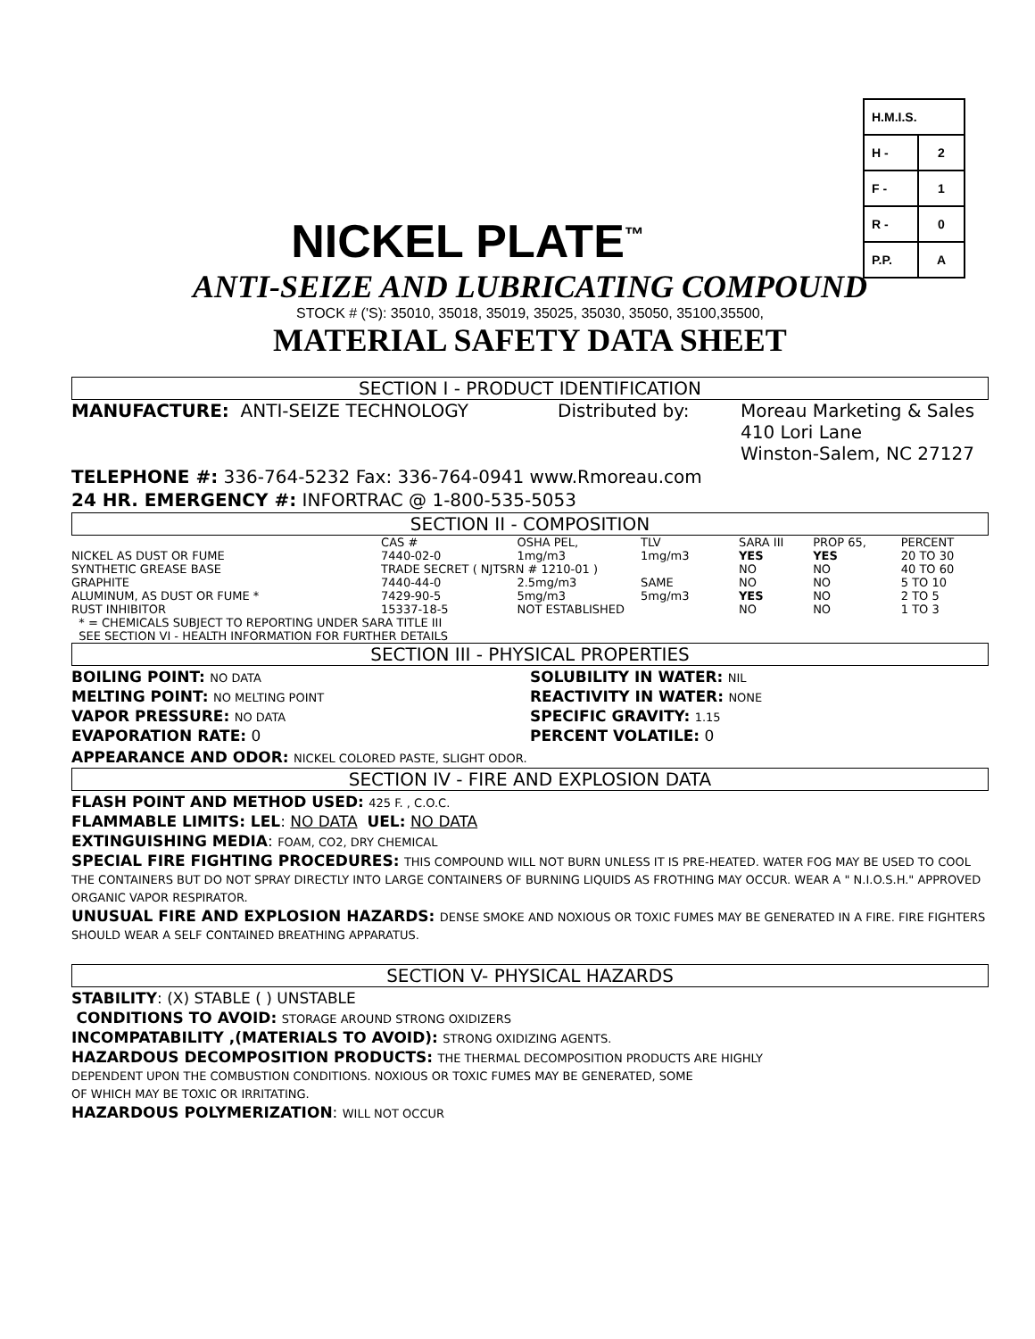| H.M.I.S. | |
| H - | 2 |
| F - | 1 |
| R - | 0 |
| P.P. | A |
NICKEL PLATE<sup>™</sup>
ANTI-SEIZE AND LUBRICATING COMPOUND
STOCK # ('S): 35010, 35018, 35019, 35025, 35030, 35050, 35100,35500,
MATERIAL SAFETY DATA SHEET
SECTION I - PRODUCT IDENTIFICATION
MANUFACTURE: ANTI-SEIZE TECHNOLOGY Distributed by: Moreau Marketing & Sales
410 Lori Lane
Winston-Salem, NC 27127
TELEPHONE #: 336-764-5232 Fax: 336-764-0941 www.Rmoreau.com
24 HR. EMERGENCY #: INFORTRAC @ 1-800-535-5053
SECTION II - COMPOSITION
| | CAS # | OSHA PEL, | TLV | SARA III | PROP 65, | PERCENT |
| NICKEL AS DUST OR FUME | 7440-02-0 | 1mg/m3 | 1mg/m3 | YES | YES | 20 TO 30 |
| SYNTHETIC GREASE BASE | TRADE SECRET ( NJTSRN # 1210-01 ) | | | NO | NO | 40 TO 60 |
| GRAPHITE | 7440-44-0 | 2.5mg/m3 | SAME | NO | NO | 5 TO 10 |
| ALUMINUM, AS DUST OR FUME * | 7429-90-5 | 5mg/m3 | 5mg/m3 | YES | NO | 2 TO 5 |
| RUST INHIBITOR | 15337-18-5 | NOT ESTABLISHED | | NO | NO | 1 TO 3 |
* = CHEMICALS SUBJECT TO REPORTING UNDER SARA TITLE III
SEE SECTION VI - HEALTH INFORMATION FOR FURTHER DETAILS
SECTION III - PHYSICAL PROPERTIES
BOILING POINT: NO DATA
MELTING POINT: NO MELTING POINT
VAPOR PRESSURE: NO DATA
EVAPORATION RATE: 0
SOLUBILITY IN WATER: NIL
REACTIVITY IN WATER: NONE
SPECIFIC GRAVITY: 1.15
PERCENT VOLATILE: 0
APPEARANCE AND ODOR: NICKEL COLORED PASTE, SLIGHT ODOR.
SECTION IV - FIRE AND EXPLOSION DATA
FLASH POINT AND METHOD USED: 425 F. , C.O.C.
FLAMMABLE LIMITS: LEL: NO DATA UEL: NO DATA
EXTINGUISHING MEDIA: FOAM, CO2, DRY CHEMICAL
SPECIAL FIRE FIGHTING PROCEDURES: THIS COMPOUND WILL NOT BURN UNLESS IT IS PRE-HEATED. WATER FOG MAY BE USED TO COOL THE CONTAINERS BUT DO NOT SPRAY DIRECTLY INTO LARGE CONTAINERS OF BURNING LIQUIDS AS FROTHING MAY OCCUR. WEAR A " N.I.O.S.H." APPROVED ORGANIC VAPOR RESPIRATOR.
UNUSUAL FIRE AND EXPLOSION HAZARDS: DENSE SMOKE AND NOXIOUS OR TOXIC FUMES MAY BE GENERATED IN A FIRE. FIRE FIGHTERS SHOULD WEAR A SELF CONTAINED BREATHING APPARATUS.
SECTION V- PHYSICAL HAZARDS
STABILITY: (X) STABLE ( ) UNSTABLE
CONDITIONS TO AVOID: STORAGE AROUND STRONG OXIDIZERS
INCOMPATABILITY ,(MATERIALS TO AVOID): STRONG OXIDIZING AGENTS.
HAZARDOUS DECOMPOSITION PRODUCTS: THE THERMAL DECOMPOSITION PRODUCTS ARE HIGHLY
DEPENDENT UPON THE COMBUSTION CONDITIONS. NOXIOUS OR TOXIC FUMES MAY BE GENERATED, SOME
OF WHICH MAY BE TOXIC OR IRRITATING.
HAZARDOUS POLYMERIZATION: WILL NOT OCCUR